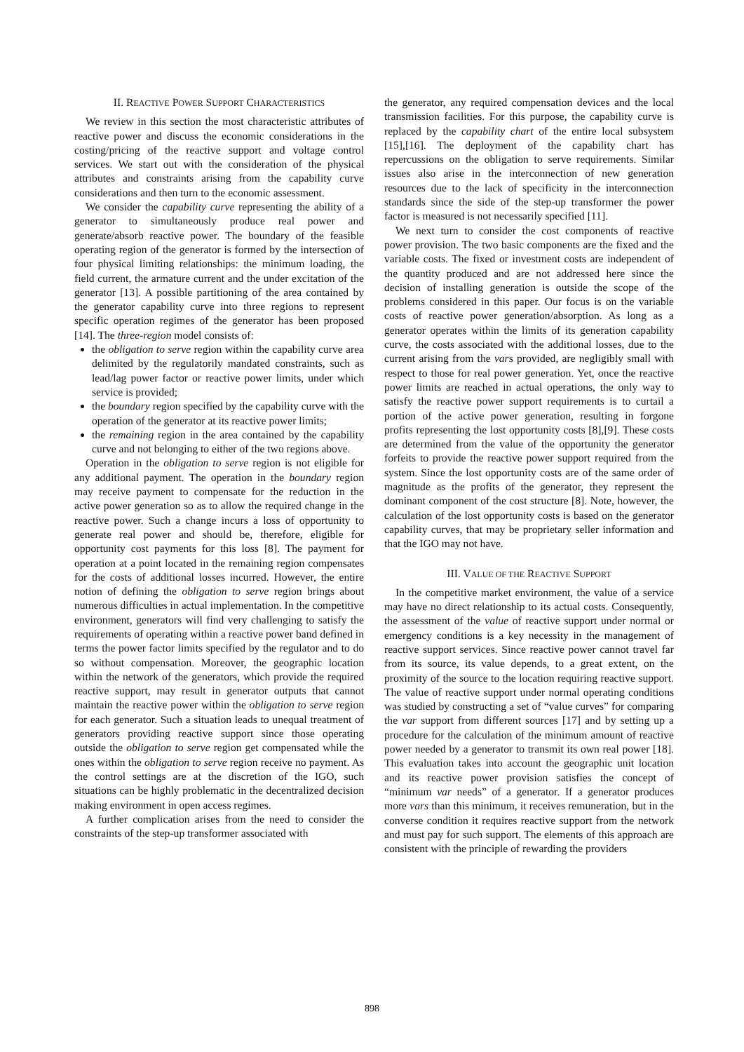II. REACTIVE POWER SUPPORT CHARACTERISTICS
We review in this section the most characteristic attributes of reactive power and discuss the economic considerations in the costing/pricing of the reactive support and voltage control services. We start out with the consideration of the physical attributes and constraints arising from the capability curve considerations and then turn to the economic assessment.
We consider the capability curve representing the ability of a generator to simultaneously produce real power and generate/absorb reactive power. The boundary of the feasible operating region of the generator is formed by the intersection of four physical limiting relationships: the minimum loading, the field current, the armature current and the under excitation of the generator [13]. A possible partitioning of the area contained by the generator capability curve into three regions to represent specific operation regimes of the generator has been proposed [14]. The three-region model consists of:
the obligation to serve region within the capability curve area delimited by the regulatorily mandated constraints, such as lead/lag power factor or reactive power limits, under which service is provided;
the boundary region specified by the capability curve with the operation of the generator at its reactive power limits;
the remaining region in the area contained by the capability curve and not belonging to either of the two regions above.
Operation in the obligation to serve region is not eligible for any additional payment. The operation in the boundary region may receive payment to compensate for the reduction in the active power generation so as to allow the required change in the reactive power. Such a change incurs a loss of opportunity to generate real power and should be, therefore, eligible for opportunity cost payments for this loss [8]. The payment for operation at a point located in the remaining region compensates for the costs of additional losses incurred. However, the entire notion of defining the obligation to serve region brings about numerous difficulties in actual implementation. In the competitive environment, generators will find very challenging to satisfy the requirements of operating within a reactive power band defined in terms the power factor limits specified by the regulator and to do so without compensation. Moreover, the geographic location within the network of the generators, which provide the required reactive support, may result in generator outputs that cannot maintain the reactive power within the obligation to serve region for each generator. Such a situation leads to unequal treatment of generators providing reactive support since those operating outside the obligation to serve region get compensated while the ones within the obligation to serve region receive no payment. As the control settings are at the discretion of the IGO, such situations can be highly problematic in the decentralized decision making environment in open access regimes.
A further complication arises from the need to consider the constraints of the step-up transformer associated with
the generator, any required compensation devices and the local transmission facilities. For this purpose, the capability curve is replaced by the capability chart of the entire local subsystem [15],[16]. The deployment of the capability chart has repercussions on the obligation to serve requirements. Similar issues also arise in the interconnection of new generation resources due to the lack of specificity in the interconnection standards since the side of the step-up transformer the power factor is measured is not necessarily specified [11].
We next turn to consider the cost components of reactive power provision. The two basic components are the fixed and the variable costs. The fixed or investment costs are independent of the quantity produced and are not addressed here since the decision of installing generation is outside the scope of the problems considered in this paper. Our focus is on the variable costs of reactive power generation/absorption. As long as a generator operates within the limits of its generation capability curve, the costs associated with the additional losses, due to the current arising from the vars provided, are negligibly small with respect to those for real power generation. Yet, once the reactive power limits are reached in actual operations, the only way to satisfy the reactive power support requirements is to curtail a portion of the active power generation, resulting in forgone profits representing the lost opportunity costs [8],[9]. These costs are determined from the value of the opportunity the generator forfeits to provide the reactive power support required from the system. Since the lost opportunity costs are of the same order of magnitude as the profits of the generator, they represent the dominant component of the cost structure [8]. Note, however, the calculation of the lost opportunity costs is based on the generator capability curves, that may be proprietary seller information and that the IGO may not have.
III. VALUE OF THE REACTIVE SUPPORT
In the competitive market environment, the value of a service may have no direct relationship to its actual costs. Consequently, the assessment of the value of reactive support under normal or emergency conditions is a key necessity in the management of reactive support services. Since reactive power cannot travel far from its source, its value depends, to a great extent, on the proximity of the source to the location requiring reactive support. The value of reactive support under normal operating conditions was studied by constructing a set of “value curves” for comparing the var support from different sources [17] and by setting up a procedure for the calculation of the minimum amount of reactive power needed by a generator to transmit its own real power [18]. This evaluation takes into account the geographic unit location and its reactive power provision satisfies the concept of “minimum var needs” of a generator. If a generator produces more vars than this minimum, it receives remuneration, but in the converse condition it requires reactive support from the network and must pay for such support. The elements of this approach are consistent with the principle of rewarding the providers
898